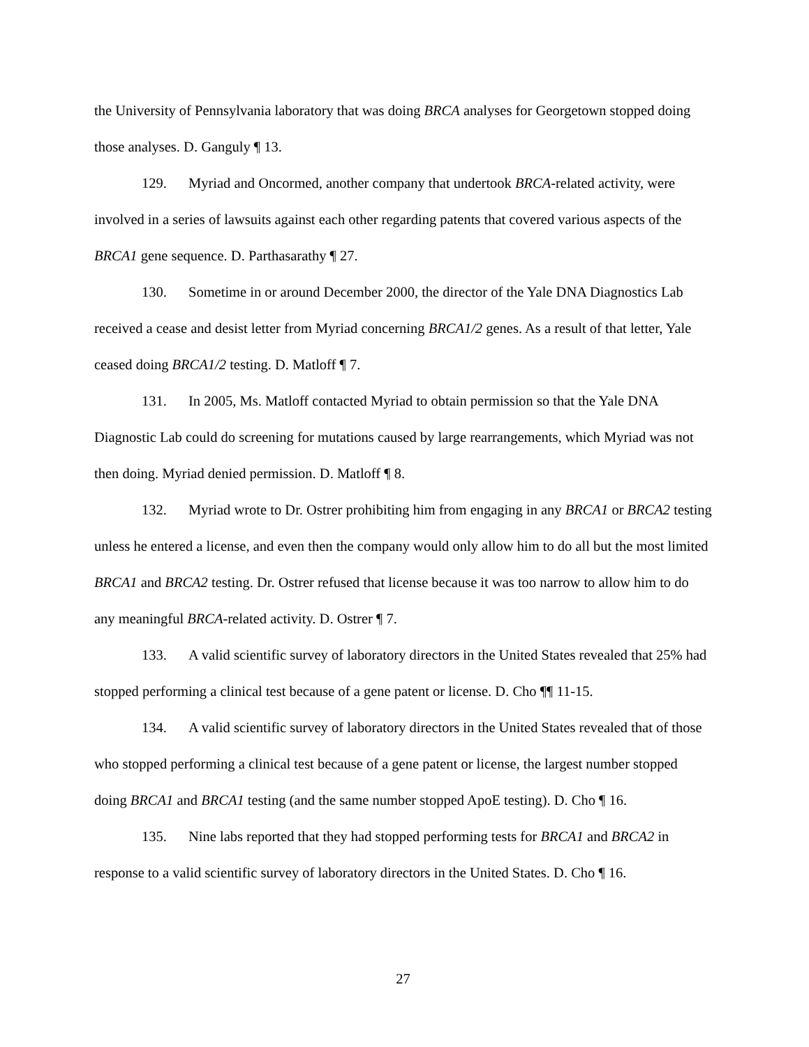the University of Pennsylvania laboratory that was doing BRCA analyses for Georgetown stopped doing those analyses. D. Ganguly ¶ 13.
129. Myriad and Oncormed, another company that undertook BRCA-related activity, were involved in a series of lawsuits against each other regarding patents that covered various aspects of the BRCA1 gene sequence. D. Parthasarathy ¶ 27.
130. Sometime in or around December 2000, the director of the Yale DNA Diagnostics Lab received a cease and desist letter from Myriad concerning BRCA1/2 genes. As a result of that letter, Yale ceased doing BRCA1/2 testing. D. Matloff ¶ 7.
131. In 2005, Ms. Matloff contacted Myriad to obtain permission so that the Yale DNA Diagnostic Lab could do screening for mutations caused by large rearrangements, which Myriad was not then doing. Myriad denied permission. D. Matloff ¶ 8.
132. Myriad wrote to Dr. Ostrer prohibiting him from engaging in any BRCA1 or BRCA2 testing unless he entered a license, and even then the company would only allow him to do all but the most limited BRCA1 and BRCA2 testing. Dr. Ostrer refused that license because it was too narrow to allow him to do any meaningful BRCA-related activity. D. Ostrer ¶ 7.
133. A valid scientific survey of laboratory directors in the United States revealed that 25% had stopped performing a clinical test because of a gene patent or license. D. Cho ¶¶ 11-15.
134. A valid scientific survey of laboratory directors in the United States revealed that of those who stopped performing a clinical test because of a gene patent or license, the largest number stopped doing BRCA1 and BRCA1 testing (and the same number stopped ApoE testing). D. Cho ¶ 16.
135. Nine labs reported that they had stopped performing tests for BRCA1 and BRCA2 in response to a valid scientific survey of laboratory directors in the United States. D. Cho ¶ 16.
27